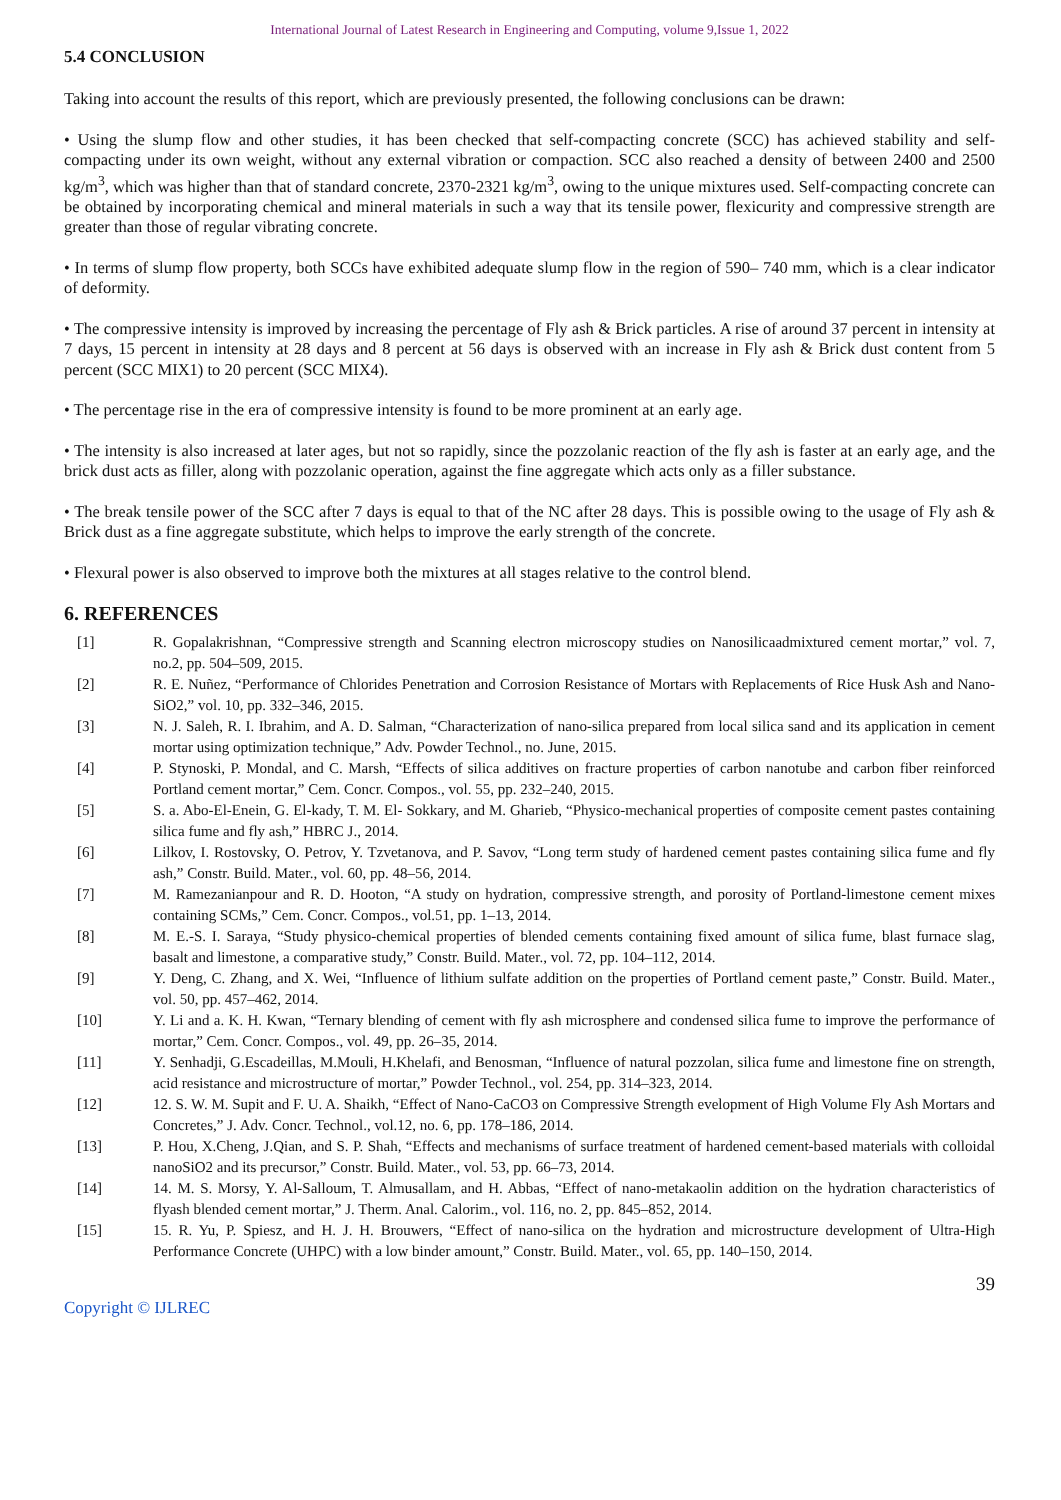International Journal of Latest Research in Engineering and Computing, volume 9,Issue 1, 2022
5.4 CONCLUSION
Taking into account the results of this report, which are previously presented, the following conclusions can be drawn:
• Using the slump flow and other studies, it has been checked that self-compacting concrete (SCC) has achieved stability and self-compacting under its own weight, without any external vibration or compaction. SCC also reached a density of between 2400 and 2500 kg/m<sup>3</sup>, which was higher than that of standard concrete, 2370-2321 kg/m<sup>3</sup>, owing to the unique mixtures used. Self-compacting concrete can be obtained by incorporating chemical and mineral materials in such a way that its tensile power, flexicurity and compressive strength are greater than those of regular vibrating concrete.
• In terms of slump flow property, both SCCs have exhibited adequate slump flow in the region of 590– 740 mm, which is a clear indicator of deformity.
• The compressive intensity is improved by increasing the percentage of Fly ash & Brick particles. A rise of around 37 percent in intensity at 7 days, 15 percent in intensity at 28 days and 8 percent at 56 days is observed with an increase in Fly ash & Brick dust content from 5 percent (SCC MIX1) to 20 percent (SCC MIX4).
• The percentage rise in the era of compressive intensity is found to be more prominent at an early age.
• The intensity is also increased at later ages, but not so rapidly, since the pozzolanic reaction of the fly ash is faster at an early age, and the brick dust acts as filler, along with pozzolanic operation, against the fine aggregate which acts only as a filler substance.
• The break tensile power of the SCC after 7 days is equal to that of the NC after 28 days. This is possible owing to the usage of Fly ash & Brick dust as a fine aggregate substitute, which helps to improve the early strength of the concrete.
• Flexural power is also observed to improve both the mixtures at all stages relative to the control blend.
6. REFERENCES
[1] R. Gopalakrishnan, “Compressive strength and Scanning electron microscopy studies on Nanosilicaadmixtured cement mortar,” vol. 7, no.2, pp. 504–509, 2015.
[2] R. E. Nuñez, “Performance of Chlorides Penetration and Corrosion Resistance of Mortars with Replacements of Rice Husk Ash and Nano- SiO2,” vol. 10, pp. 332–346, 2015.
[3] N. J. Saleh, R. I. Ibrahim, and A. D. Salman, “Characterization of nano-silica prepared from local silica sand and its application in cement mortar using optimization technique,” Adv. Powder Technol., no. June, 2015.
[4] P. Stynoski, P. Mondal, and C. Marsh, “Effects of silica additives on fracture properties of carbon nanotube and carbon fiber reinforced Portland cement mortar,” Cem. Concr. Compos., vol. 55, pp. 232–240, 2015.
[5] S. a. Abo-El-Enein, G. El-kady, T. M. El- Sokkary, and M. Gharieb, “Physico-mechanical properties of composite cement pastes containing silica fume and fly ash,” HBRC J., 2014.
[6] Lilkov, I. Rostovsky, O. Petrov, Y. Tzvetanova, and P. Savov, “Long term study of hardened cement pastes containing silica fume and fly ash,” Constr. Build. Mater., vol. 60, pp. 48–56, 2014.
[7] M. Ramezanianpour and R. D. Hooton, “A study on hydration, compressive strength, and porosity of Portland-limestone cement mixes containing SCMs,” Cem. Concr. Compos., vol.51, pp. 1–13, 2014.
[8] M. E.-S. I. Saraya, “Study physico-chemical properties of blended cements containing fixed amount of silica fume, blast furnace slag, basalt and limestone, a comparative study,” Constr. Build. Mater., vol. 72, pp. 104–112, 2014.
[9] Y. Deng, C. Zhang, and X. Wei, “Influence of lithium sulfate addition on the properties of Portland cement paste,” Constr. Build. Mater., vol. 50, pp. 457–462, 2014.
[10] Y. Li and a. K. H. Kwan, “Ternary blending of cement with fly ash microsphere and condensed silica fume to improve the performance of mortar,” Cem. Concr. Compos., vol. 49, pp. 26–35, 2014.
[11] Y. Senhadji, G.Escadeillas, M.Mouli, H.Khelafi, and Benosman, “Influence of natural pozzolan, silica fume and limestone fine on strength, acid resistance and microstructure of mortar,” Powder Technol., vol. 254, pp. 314–323, 2014.
[12] 12. S. W. M. Supit and F. U. A. Shaikh, “Effect of Nano-CaCO3 on Compressive Strength evelopment of High Volume Fly Ash Mortars and Concretes,” J. Adv. Concr. Technol., vol.12, no. 6, pp. 178–186, 2014.
[13] P. Hou, X.Cheng, J.Qian, and S. P. Shah, “Effects and mechanisms of surface treatment of hardened cement-based materials with colloidal nanoSiO2 and its precursor,” Constr. Build. Mater., vol. 53, pp. 66–73, 2014.
[14] 14. M. S. Morsy, Y. Al-Salloum, T. Almusallam, and H. Abbas, “Effect of nano-metakaolin addition on the hydration characteristics of flyash blended cement mortar,” J. Therm. Anal. Calorim., vol. 116, no. 2, pp. 845–852, 2014.
[15] 15. R. Yu, P. Spiesz, and H. J. H. Brouwers, “Effect of nano-silica on the hydration and microstructure development of Ultra-High Performance Concrete (UHPC) with a low binder amount,” Constr. Build. Mater., vol. 65, pp. 140–150, 2014.
39
Copyright © IJLREC